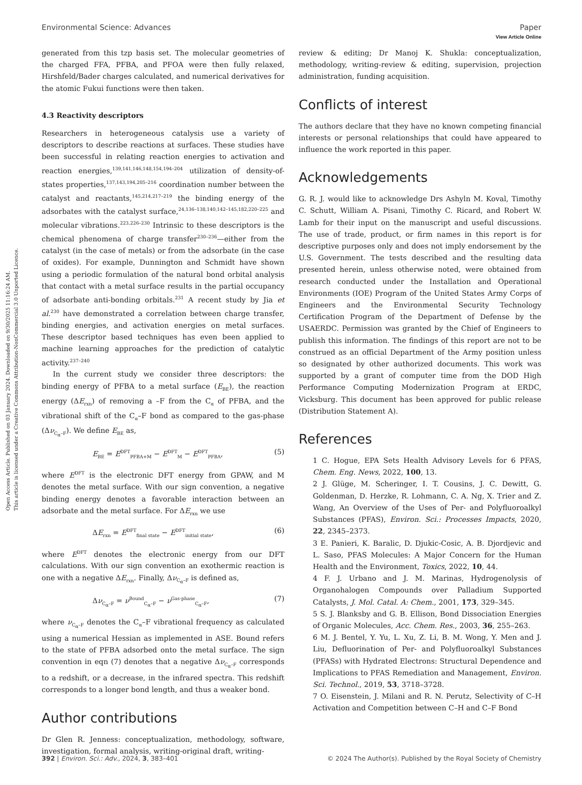Open Access Article. Published on 03 January 2024. Downloaded on 9/30/2025 11:16:24 AM.
This article is licensed under a Creative Commons Attribution-NonCommercial 3.0 Unported Licence.
View Article Online
Environmental Science: Advances Paper
generated from this tzp basis set. The molecular geometries of the charged FFA, PFBA, and PFOA were then fully relaxed, Hirshfeld/Bader charges calculated, and numerical derivatives for the atomic Fukui functions were then taken.
4.3 Reactivity descriptors
Researchers in heterogeneous catalysis use a variety of descriptors to describe reactions at surfaces. These studies have been successful in relating reaction energies to activation and reaction energies,<sup>139,141,146,148,154,194–204</sup> utilization of density-of-states properties,<sup>137,143,194,205–216</sup> coordination number between the catalyst and reactants,<sup>145,214,217–219</sup> the binding energy of the adsorbates with the catalyst surface,<sup>24,136–138,140,142–145,182,220–225</sup> and molecular vibrations.<sup>223,226–230</sup> Intrinsic to these descriptors is the chemical phenomena of charge transfer<sup>230–236</sup>—either from the catalyst (in the case of metals) or from the adsorbate (in the case of oxides). For example, Dunnington and Schmidt have shown using a periodic formulation of the natural bond orbital analysis that contact with a metal surface results in the partial occupancy of adsorbate anti-bonding orbitals.<sup>231</sup> A recent study by Jia et al.<sup>230</sup> have demonstrated a correlation between charge transfer, binding energies, and activation energies on metal surfaces. These descriptor based techniques has even been applied to machine learning approaches for the prediction of catalytic activity.<sup>237–240</sup>
In the current study we consider three descriptors: the binding energy of PFBA to a metal surface (E<sub>BE</sub>), the reaction energy (ΔE<sub>rxn</sub>) of removing a –F from the C<sub>α</sub> of PFBA, and the vibrational shift of the C<sub>α</sub>–F bond as compared to the gas-phase (Δν<sub>C<sub>α</sub>–F</sub>). We define E<sub>BE</sub> as,
E<sub>BE</sub> = E<sup>DFT</sup><sub>PFBA+M</sub> − E<sup>DFT</sup><sub>M</sub> − E<sup>DFT</sup><sub>PFBA</sub>, (5)
where E<sup>DFT</sup> is the electronic DFT energy from GPAW, and M denotes the metal surface. With our sign convention, a negative binding energy denotes a favorable interaction between an adsorbate and the metal surface. For ΔE<sub>rxn</sub> we use
ΔE<sub>rxn</sub> = E<sup>DFT</sup><sub>final state</sub> − E<sup>DFT</sup><sub>initial state</sub>, (6)
where E<sup>DFT</sup> denotes the electronic energy from our DFT calculations. With our sign convention an exothermic reaction is one with a negative ΔE<sub>rxn</sub>. Finally, Δν<sub>C<sub>α</sub>–F</sub> is defined as,
Δν<sub>C<sub>α</sub>–F</sub> = ν<sup>Bound</sup><sub>C<sub>α</sub>–F</sub> − ν<sup>Gas-phase</sup><sub>C<sub>α</sub>–F</sub>, (7)
where ν<sub>C<sub>α</sub>–F</sub> denotes the C<sub>α</sub>–F vibrational frequency as calculated using a numerical Hessian as implemented in ASE. Bound refers to the state of PFBA adsorbed onto the metal surface. The sign convention in eqn (7) denotes that a negative Δν<sub>C<sub>α</sub>–F</sub> corresponds to a redshift, or a decrease, in the infrared spectra. This redshift corresponds to a longer bond length, and thus a weaker bond.
Author contributions
Dr Glen R. Jenness: conceptualization, methodology, software, investigation, formal analysis, writing-original draft, writing-
review & editing; Dr Manoj K. Shukla: conceptualization, methodology, writing-review & editing, supervision, projection administration, funding acquisition.
Conflicts of interest
The authors declare that they have no known competing financial interests or personal relationships that could have appeared to influence the work reported in this paper.
Acknowledgements
G. R. J. would like to acknowledge Drs Ashyln M. Koval, Timothy C. Schutt, William A. Pisani, Timothy C. Ricard, and Robert W. Lamb for their input on the manuscript and useful discussions. The use of trade, product, or firm names in this report is for descriptive purposes only and does not imply endorsement by the U.S. Government. The tests described and the resulting data presented herein, unless otherwise noted, were obtained from research conducted under the Installation and Operational Environments (IOE) Program of the United States Army Corps of Engineers and the Environmental Security Technology Certification Program of the Department of Defense by the USAERDC. Permission was granted by the Chief of Engineers to publish this information. The findings of this report are not to be construed as an official Department of the Army position unless so designated by other authorized documents. This work was supported by a grant of computer time from the DOD High Performance Computing Modernization Program at ERDC, Vicksburg. This document has been approved for public release (Distribution Statement A).
References
1 C. Hogue, EPA Sets Health Advisory Levels for 6 PFAS, Chem. Eng. News, 2022, 100, 13.
2 J. Glüge, M. Scheringer, I. T. Cousins, J. C. Dewitt, G. Goldenman, D. Herzke, R. Lohmann, C. A. Ng, X. Trier and Z. Wang, An Overview of the Uses of Per- and Polyfluoroalkyl Substances (PFAS), Environ. Sci.: Processes Impacts, 2020, 22, 2345–2373.
3 E. Panieri, K. Baralic, D. Djukic-Cosic, A. B. Djordjevic and L. Saso, PFAS Molecules: A Major Concern for the Human Health and the Environment, Toxics, 2022, 10, 44.
4 F. J. Urbano and J. M. Marinas, Hydrogenolysis of Organohalogen Compounds over Palladium Supported Catalysts, J. Mol. Catal. A: Chem., 2001, 173, 329–345.
5 S. J. Blanksby and G. B. Ellison, Bond Dissociation Energies of Organic Molecules, Acc. Chem. Res., 2003, 36, 255–263.
6 M. J. Bentel, Y. Yu, L. Xu, Z. Li, B. M. Wong, Y. Men and J. Liu, Defluorination of Per- and Polyfluoroalkyl Substances (PFASs) with Hydrated Electrons: Structural Dependence and Implications to PFAS Remediation and Management, Environ. Sci. Technol., 2019, 53, 3718–3728.
7 O. Eisenstein, J. Milani and R. N. Perutz, Selectivity of C–H Activation and Competition between C–H and C–F Bond
392 | Environ. Sci.: Adv., 2024, 3, 383–401 © 2024 The Author(s). Published by the Royal Society of Chemistry